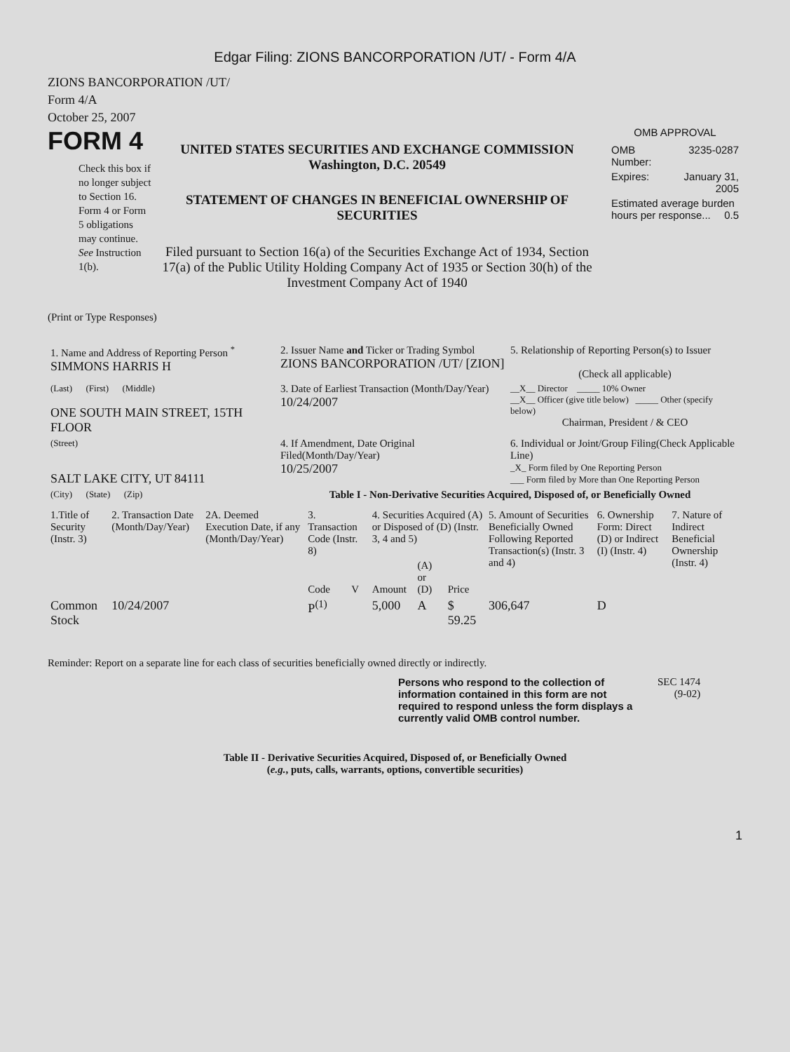Edgar Filing: ZIONS BANCORPORATION /UT/ - Form 4/A
ZIONS BANCORPORATION /UT/
Form 4/A
October 25, 2007
FORM 4
Check this box if no longer subject to Section 16. Form 4 or Form 5 obligations may continue. See Instruction 1(b).
UNITED STATES SECURITIES AND EXCHANGE COMMISSION
Washington, D.C. 20549
STATEMENT OF CHANGES IN BENEFICIAL OWNERSHIP OF SECURITIES
Filed pursuant to Section 16(a) of the Securities Exchange Act of 1934, Section 17(a) of the Public Utility Holding Company Act of 1935 or Section 30(h) of the Investment Company Act of 1940
OMB APPROVAL
| OMB Number: | 3235-0287 |
| Expires: | January 31, 2005 |
| Estimated average burden hours per response... 0.5 | |
(Print or Type Responses)
| 1. Name and Address of Reporting Person <sup>*</sup> SIMMONS HARRIS H | 2. Issuer Name and Ticker or Trading Symbol ZIONS BANCORPORATION /UT/ [ZION] | 5. Relationship of Reporting Person(s) to Issuer (Check all applicable) |
| (Last) (First) (Middle) ONE SOUTH MAIN STREET, 15TH FLOOR | 3. Date of Earliest Transaction (Month/Day/Year) 10/24/2007 | __X__ Director _____ 10% Owner __X__ Officer (give title below) _____ Other (specify below) Chairman, President / & CEO |
| (Street) SALT LAKE CITY, UT 84111 | 4. If Amendment, Date Original Filed(Month/Day/Year) 10/25/2007 | 6. Individual or Joint/Group Filing(Check Applicable Line) _X_ Form filed by One Reporting Person ___ Form filed by More than One Reporting Person |
| (City) (State) (Zip) | Table I - Non-Derivative Securities Acquired, Disposed of, or Beneficially Owned | |
| 1.Title of Security (Instr. 3) | 2. Transaction Date (Month/Day/Year) | 2A. Deemed Execution Date, if any (Month/Day/Year) | 3. Transaction Code (Instr. 8) | | 4. Securities Acquired (A) or Disposed of (D) (Instr. 3, 4 and 5) | | | 5. Amount of Securities Beneficially Owned Following Reported Transaction(s) (Instr. 3 and 4) | 6. Ownership Form: Direct (D) or Indirect (I) (Instr. 4) | 7. Nature of Indirect Beneficial Ownership (Instr. 4) |
| --- | --- | --- | --- | --- | --- | --- | --- | --- | --- | --- |
| | | | Code | V | Amount | (A) or (D) | Price | | | |
| Common Stock | 10/24/2007 | | P<sup>(1)</sup> | | 5,000 | A | $ 59.25 | 306,647 | D | |
Reminder: Report on a separate line for each class of securities beneficially owned directly or indirectly.
Persons who respond to the collection of information contained in this form are not required to respond unless the form displays a currently valid OMB control number.
SEC 1474
(9-02)
Table II - Derivative Securities Acquired, Disposed of, or Beneficially Owned
(e.g., puts, calls, warrants, options, convertible securities)
1